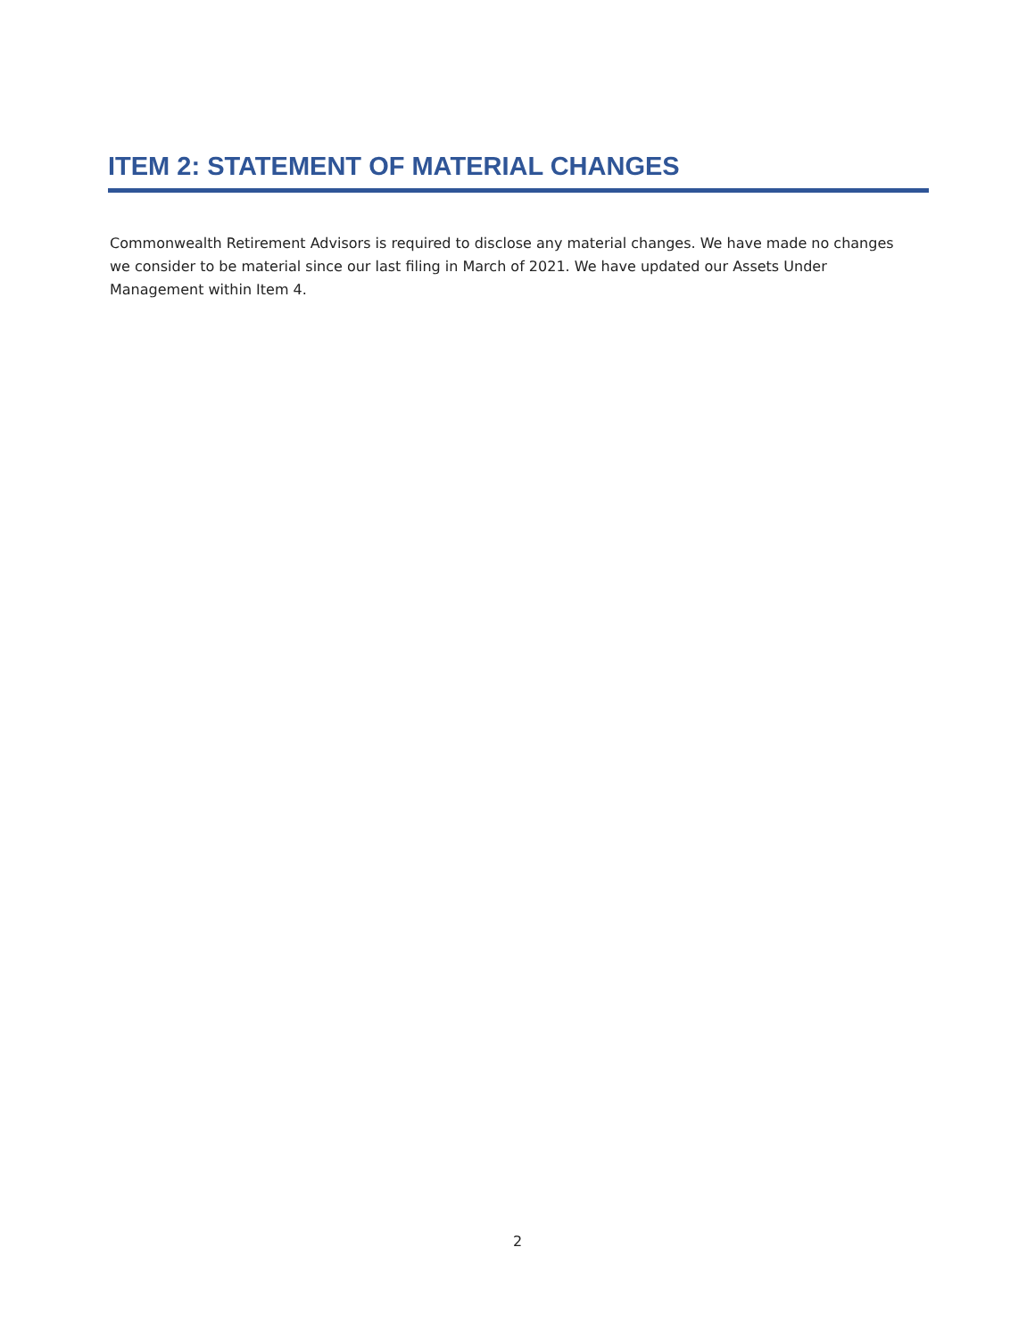ITEM 2: STATEMENT OF MATERIAL CHANGES
Commonwealth Retirement Advisors is required to disclose any material changes. We have made no changes we consider to be material since our last filing in March of 2021. We have updated our Assets Under Management within Item 4.
2